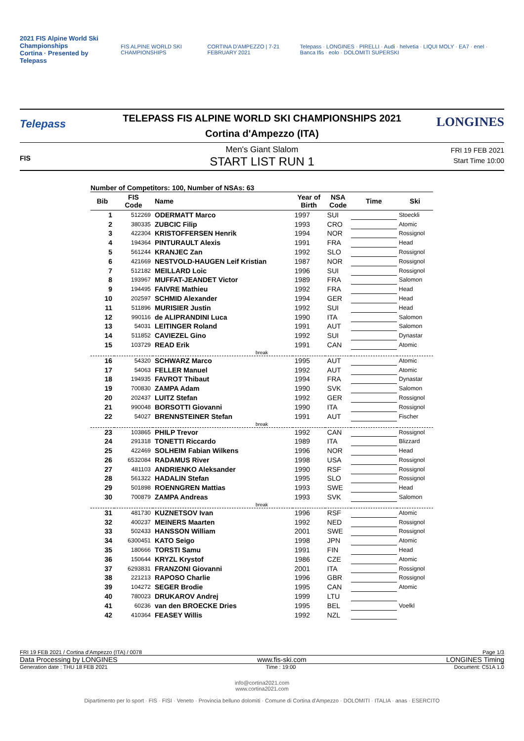2021 FIS Alpine World Ski Championships
Cortina · Presented by Telepass
FIS ALPINE WORLD SKI CHAMPIONSHIPS
CORTINA D'AMPEZZO | 7-21 FEBRUARY 2021
Telepass · LONGINES · PIRELLI · Audi · helvetia · LIQUI MOLY · EA7 · enel · Banca Ifis · eolo · DOLOMITI SUPERSKI
Telepass LONGINES
FIS
TELEPASS FIS ALPINE WORLD SKI CHAMPIONSHIPS 2021
Cortina d'Ampezzo (ITA)
Men's Giant Slalom
START LIST RUN 1
FRI 19 FEB 2021
Start Time 10:00
Number of Competitors: 100, Number of NSAs: 63
| Bib | FIS Code | Name | Year of Birth | NSA Code | Time | Ski |
| --- | --- | --- | --- | --- | --- | --- |
| 1 | 512269 | ODERMATT Marco | 1997 | SUI | | Stoeckli |
| 2 | 380335 | ZUBCIC Filip | 1993 | CRO | | Atomic |
| 3 | 422304 | KRISTOFFERSEN Henrik | 1994 | NOR | | Rossignol |
| 4 | 194364 | PINTURAULT Alexis | 1991 | FRA | | Head |
| 5 | 561244 | KRANJEC Zan | 1992 | SLO | | Rossignol |
| 6 | 421669 | NESTVOLD-HAUGEN Leif Kristian | 1987 | NOR | | Rossignol |
| 7 | 512182 | MEILLARD Loic | 1996 | SUI | | Rossignol |
| 8 | 193967 | MUFFAT-JEANDET Victor | 1989 | FRA | | Salomon |
| 9 | 194495 | FAIVRE Mathieu | 1992 | FRA | | Head |
| 10 | 202597 | SCHMID Alexander | 1994 | GER | | Head |
| 11 | 511896 | MURISIER Justin | 1992 | SUI | | Head |
| 12 | 990116 | de ALIPRANDINI Luca | 1990 | ITA | | Salomon |
| 13 | 54031 | LEITINGER Roland | 1991 | AUT | | Salomon |
| 14 | 511852 | CAVIEZEL Gino | 1992 | SUI | | Dynastar |
| 15 | 103729 | READ Erik | 1991 | CAN | | Atomic |
| break | | | | | | |
| 16 | 54320 | SCHWARZ Marco | 1995 | AUT | | Atomic |
| 17 | 54063 | FELLER Manuel | 1992 | AUT | | Atomic |
| 18 | 194935 | FAVROT Thibaut | 1994 | FRA | | Dynastar |
| 19 | 700830 | ZAMPA Adam | 1990 | SVK | | Salomon |
| 20 | 202437 | LUITZ Stefan | 1992 | GER | | Rossignol |
| 21 | 990048 | BORSOTTI Giovanni | 1990 | ITA | | Rossignol |
| 22 | 54027 | BRENNSTEINER Stefan | 1991 | AUT | | Fischer |
| break | | | | | | |
| 23 | 103865 | PHILP Trevor | 1992 | CAN | | Rossignol |
| 24 | 291318 | TONETTI Riccardo | 1989 | ITA | | Blizzard |
| 25 | 422469 | SOLHEIM Fabian Wilkens | 1996 | NOR | | Head |
| 26 | 6532084 | RADAMUS River | 1998 | USA | | Rossignol |
| 27 | 481103 | ANDRIENKO Aleksander | 1990 | RSF | | Rossignol |
| 28 | 561322 | HADALIN Stefan | 1995 | SLO | | Rossignol |
| 29 | 501898 | ROENNGREN Mattias | 1993 | SWE | | Head |
| 30 | 700879 | ZAMPA Andreas | 1993 | SVK | | Salomon |
| break | | | | | | |
| 31 | 481730 | KUZNETSOV Ivan | 1996 | RSF | | Atomic |
| 32 | 400237 | MEINERS Maarten | 1992 | NED | | Rossignol |
| 33 | 502433 | HANSSON William | 2001 | SWE | | Rossignol |
| 34 | 6300451 | KATO Seigo | 1998 | JPN | | Atomic |
| 35 | 180666 | TORSTI Samu | 1991 | FIN | | Head |
| 36 | 150644 | KRYZL Krystof | 1986 | CZE | | Atomic |
| 37 | 6293831 | FRANZONI Giovanni | 2001 | ITA | | Rossignol |
| 38 | 221213 | RAPOSO Charlie | 1996 | GBR | | Rossignol |
| 39 | 104272 | SEGER Brodie | 1995 | CAN | | Atomic |
| 40 | 780023 | DRUKAROV Andrej | 1999 | LTU | | |
| 41 | 60236 | van den BROECKE Dries | 1995 | BEL | | Voelkl |
| 42 | 410364 | FEASEY Willis | 1992 | NZL | | |
FRI 19 FEB 2021 / Cortina d'Ampezzo (ITA) / 0078 Page 1/3
Data Processing by LONGINES www.fis-ski.com LONGINES Timing
Generation date : THU 18 FEB 2021 Time : 19:00 Document: C51A 1.0
info@cortina2021.com
www.cortina2021.com
Dipartimento per lo sport · FIS · FISI · Veneto · Provincia belluno dolomiti · Comune di Cortina d'Ampezzo · DOLOMITI · ITALIA · anas · ESERCITO